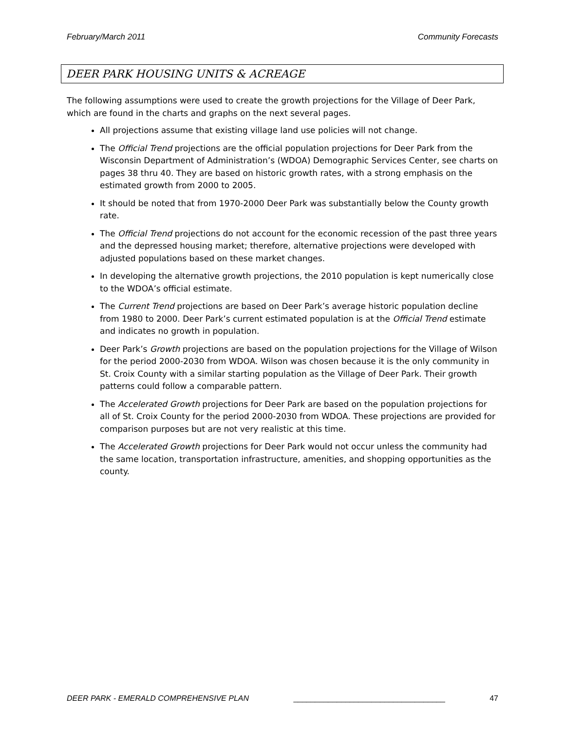February/March 2011 Community Forecasts
DEER PARK HOUSING UNITS & ACREAGE
The following assumptions were used to create the growth projections for the Village of Deer Park, which are found in the charts and graphs on the next several pages.
All projections assume that existing village land use policies will not change.
The Official Trend projections are the official population projections for Deer Park from the Wisconsin Department of Administration’s (WDOA) Demographic Services Center, see charts on pages 38 thru 40. They are based on historic growth rates, with a strong emphasis on the estimated growth from 2000 to 2005.
It should be noted that from 1970-2000 Deer Park was substantially below the County growth rate.
The Official Trend projections do not account for the economic recession of the past three years and the depressed housing market; therefore, alternative projections were developed with adjusted populations based on these market changes.
In developing the alternative growth projections, the 2010 population is kept numerically close to the WDOA’s official estimate.
The Current Trend projections are based on Deer Park’s average historic population decline from 1980 to 2000. Deer Park’s current estimated population is at the Official Trend estimate and indicates no growth in population.
Deer Park’s Growth projections are based on the population projections for the Village of Wilson for the period 2000-2030 from WDOA. Wilson was chosen because it is the only community in St. Croix County with a similar starting population as the Village of Deer Park. Their growth patterns could follow a comparable pattern.
The Accelerated Growth projections for Deer Park are based on the population projections for all of St. Croix County for the period 2000-2030 from WDOA. These projections are provided for comparison purposes but are not very realistic at this time.
The Accelerated Growth projections for Deer Park would not occur unless the community had the same location, transportation infrastructure, amenities, and shopping opportunities as the county.
DEER PARK - EMERALD COMPREHENSIVE PLAN ___________________________________ 47